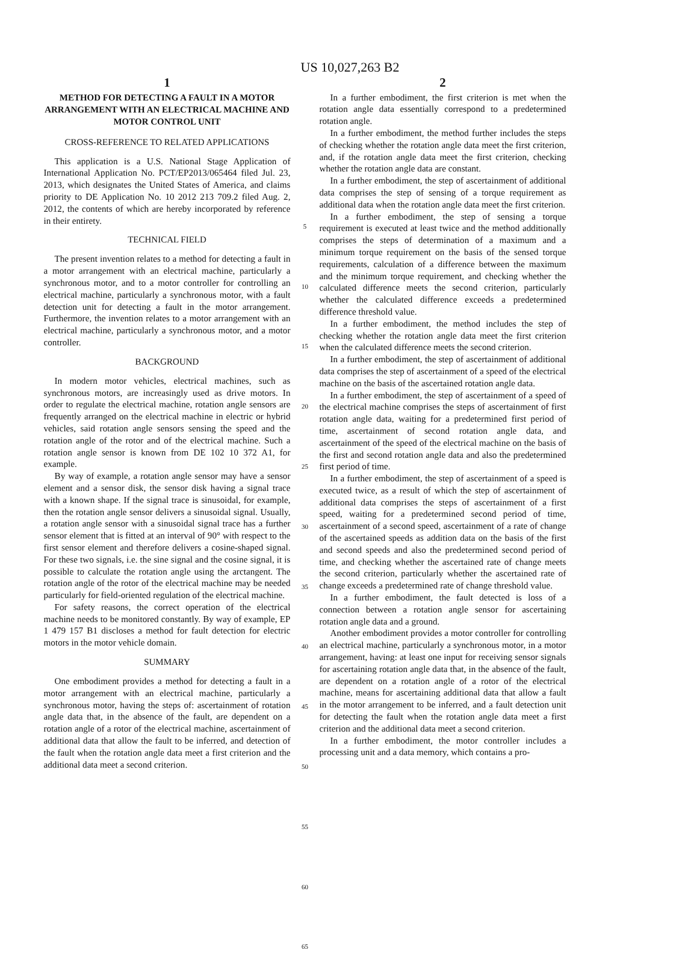US 10,027,263 B2
1
METHOD FOR DETECTING A FAULT IN A MOTOR ARRANGEMENT WITH AN ELECTRICAL MACHINE AND MOTOR CONTROL UNIT
CROSS-REFERENCE TO RELATED APPLICATIONS
This application is a U.S. National Stage Application of International Application No. PCT/EP2013/065464 filed Jul. 23, 2013, which designates the United States of America, and claims priority to DE Application No. 10 2012 213 709.2 filed Aug. 2, 2012, the contents of which are hereby incorporated by reference in their entirety.
TECHNICAL FIELD
The present invention relates to a method for detecting a fault in a motor arrangement with an electrical machine, particularly a synchronous motor, and to a motor controller for controlling an electrical machine, particularly a synchronous motor, with a fault detection unit for detecting a fault in the motor arrangement. Furthermore, the invention relates to a motor arrangement with an electrical machine, particularly a synchronous motor, and a motor controller.
BACKGROUND
In modern motor vehicles, electrical machines, such as synchronous motors, are increasingly used as drive motors. In order to regulate the electrical machine, rotation angle sensors are frequently arranged on the electrical machine in electric or hybrid vehicles, said rotation angle sensors sensing the speed and the rotation angle of the rotor and of the electrical machine. Such a rotation angle sensor is known from DE 102 10 372 A1, for example.
By way of example, a rotation angle sensor may have a sensor element and a sensor disk, the sensor disk having a signal trace with a known shape. If the signal trace is sinusoidal, for example, then the rotation angle sensor delivers a sinusoidal signal. Usually, a rotation angle sensor with a sinusoidal signal trace has a further sensor element that is fitted at an interval of 90° with respect to the first sensor element and therefore delivers a cosine-shaped signal. For these two signals, i.e. the sine signal and the cosine signal, it is possible to calculate the rotation angle using the arctangent. The rotation angle of the rotor of the electrical machine may be needed particularly for field-oriented regulation of the electrical machine.
For safety reasons, the correct operation of the electrical machine needs to be monitored constantly. By way of example, EP 1 479 157 B1 discloses a method for fault detection for electric motors in the motor vehicle domain.
SUMMARY
One embodiment provides a method for detecting a fault in a motor arrangement with an electrical machine, particularly a synchronous motor, having the steps of: ascertainment of rotation angle data that, in the absence of the fault, are dependent on a rotation angle of a rotor of the electrical machine, ascertainment of additional data that allow the fault to be inferred, and detection of the fault when the rotation angle data meet a first criterion and the additional data meet a second criterion.
5
10
15
20
25
30
35
40
45
50
55
60
65
2
In a further embodiment, the first criterion is met when the rotation angle data essentially correspond to a predetermined rotation angle.
In a further embodiment, the method further includes the steps of checking whether the rotation angle data meet the first criterion, and, if the rotation angle data meet the first criterion, checking whether the rotation angle data are constant.
In a further embodiment, the step of ascertainment of additional data comprises the step of sensing of a torque requirement as additional data when the rotation angle data meet the first criterion.
In a further embodiment, the step of sensing a torque requirement is executed at least twice and the method additionally comprises the steps of determination of a maximum and a minimum torque requirement on the basis of the sensed torque requirements, calculation of a difference between the maximum and the minimum torque requirement, and checking whether the calculated difference meets the second criterion, particularly whether the calculated difference exceeds a predetermined difference threshold value.
In a further embodiment, the method includes the step of checking whether the rotation angle data meet the first criterion when the calculated difference meets the second criterion.
In a further embodiment, the step of ascertainment of additional data comprises the step of ascertainment of a speed of the electrical machine on the basis of the ascertained rotation angle data.
In a further embodiment, the step of ascertainment of a speed of the electrical machine comprises the steps of ascertainment of first rotation angle data, waiting for a predetermined first period of time, ascertainment of second rotation angle data, and ascertainment of the speed of the electrical machine on the basis of the first and second rotation angle data and also the predetermined first period of time.
In a further embodiment, the step of ascertainment of a speed is executed twice, as a result of which the step of ascertainment of additional data comprises the steps of ascertainment of a first speed, waiting for a predetermined second period of time, ascertainment of a second speed, ascertainment of a rate of change of the ascertained speeds as addition data on the basis of the first and second speeds and also the predetermined second period of time, and checking whether the ascertained rate of change meets the second criterion, particularly whether the ascertained rate of change exceeds a predetermined rate of change threshold value.
In a further embodiment, the fault detected is loss of a connection between a rotation angle sensor for ascertaining rotation angle data and a ground.
Another embodiment provides a motor controller for controlling an electrical machine, particularly a synchronous motor, in a motor arrangement, having: at least one input for receiving sensor signals for ascertaining rotation angle data that, in the absence of the fault, are dependent on a rotation angle of a rotor of the electrical machine, means for ascertaining additional data that allow a fault in the motor arrangement to be inferred, and a fault detection unit for detecting the fault when the rotation angle data meet a first criterion and the additional data meet a second criterion.
In a further embodiment, the motor controller includes a processing unit and a data memory, which contains a pro-